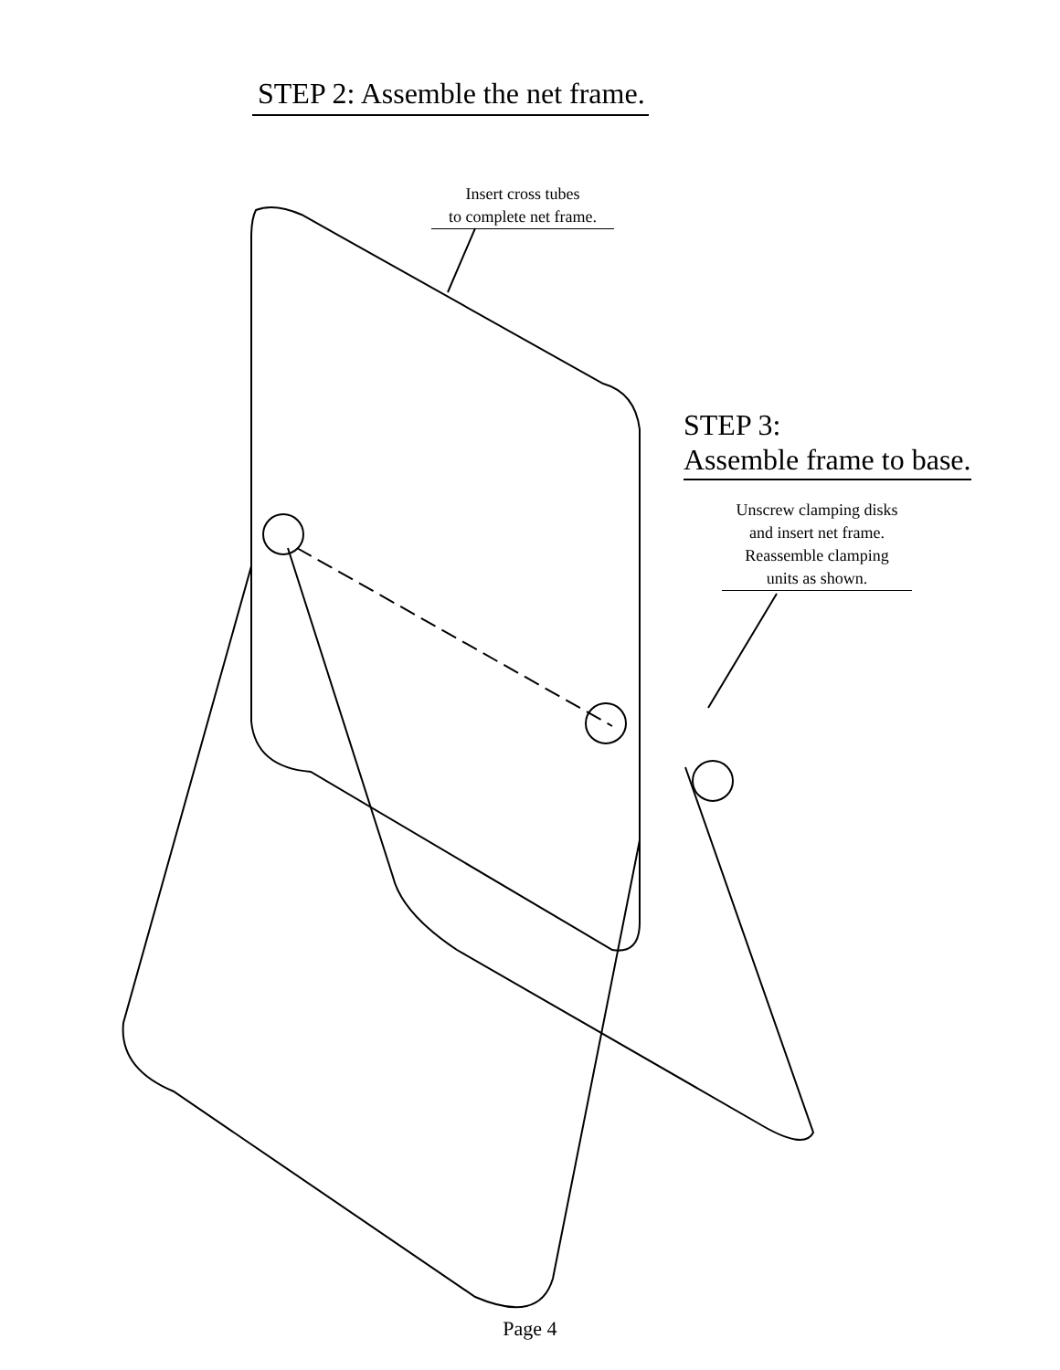STEP 2: Assemble the net frame.
Insert cross tubes
to complete net frame.
STEP 3:
Assemble frame to base.
Unscrew clamping disks
and insert net frame.
Reassemble clamping
units as shown.
Page 4